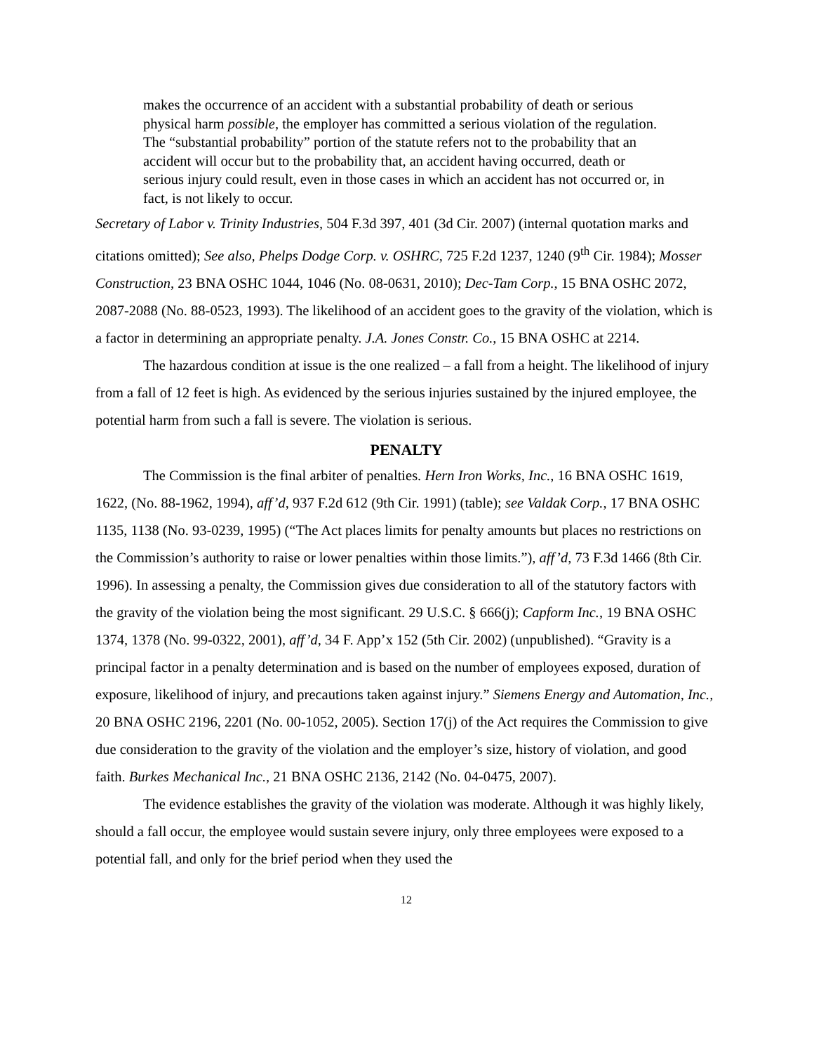makes the occurrence of an accident with a substantial probability of death or serious physical harm possible, the employer has committed a serious violation of the regulation. The “substantial probability” portion of the statute refers not to the probability that an accident will occur but to the probability that, an accident having occurred, death or serious injury could result, even in those cases in which an accident has not occurred or, in fact, is not likely to occur.
Secretary of Labor v. Trinity Industries, 504 F.3d 397, 401 (3d Cir. 2007) (internal quotation marks and citations omitted); See also, Phelps Dodge Corp. v. OSHRC, 725 F.2d 1237, 1240 (9<sup>th</sup> Cir. 1984); Mosser Construction, 23 BNA OSHC 1044, 1046 (No. 08-0631, 2010); Dec-Tam Corp., 15 BNA OSHC 2072, 2087-2088 (No. 88-0523, 1993). The likelihood of an accident goes to the gravity of the violation, which is a factor in determining an appropriate penalty. J.A. Jones Constr. Co., 15 BNA OSHC at 2214.
The hazardous condition at issue is the one realized – a fall from a height. The likelihood of injury from a fall of 12 feet is high. As evidenced by the serious injuries sustained by the injured employee, the potential harm from such a fall is severe. The violation is serious.
PENALTY
The Commission is the final arbiter of penalties. Hern Iron Works, Inc., 16 BNA OSHC 1619, 1622, (No. 88-1962, 1994), aff’d, 937 F.2d 612 (9th Cir. 1991) (table); see Valdak Corp., 17 BNA OSHC 1135, 1138 (No. 93-0239, 1995) (“The Act places limits for penalty amounts but places no restrictions on the Commission’s authority to raise or lower penalties within those limits.”), aff’d, 73 F.3d 1466 (8th Cir. 1996). In assessing a penalty, the Commission gives due consideration to all of the statutory factors with the gravity of the violation being the most significant. 29 U.S.C. § 666(j); Capform Inc., 19 BNA OSHC 1374, 1378 (No. 99-0322, 2001), aff’d, 34 F. App’x 152 (5th Cir. 2002) (unpublished). “Gravity is a principal factor in a penalty determination and is based on the number of employees exposed, duration of exposure, likelihood of injury, and precautions taken against injury.” Siemens Energy and Automation, Inc., 20 BNA OSHC 2196, 2201 (No. 00-1052, 2005). Section 17(j) of the Act requires the Commission to give due consideration to the gravity of the violation and the employer’s size, history of violation, and good faith. Burkes Mechanical Inc., 21 BNA OSHC 2136, 2142 (No. 04-0475, 2007).
The evidence establishes the gravity of the violation was moderate. Although it was highly likely, should a fall occur, the employee would sustain severe injury, only three employees were exposed to a potential fall, and only for the brief period when they used the
12